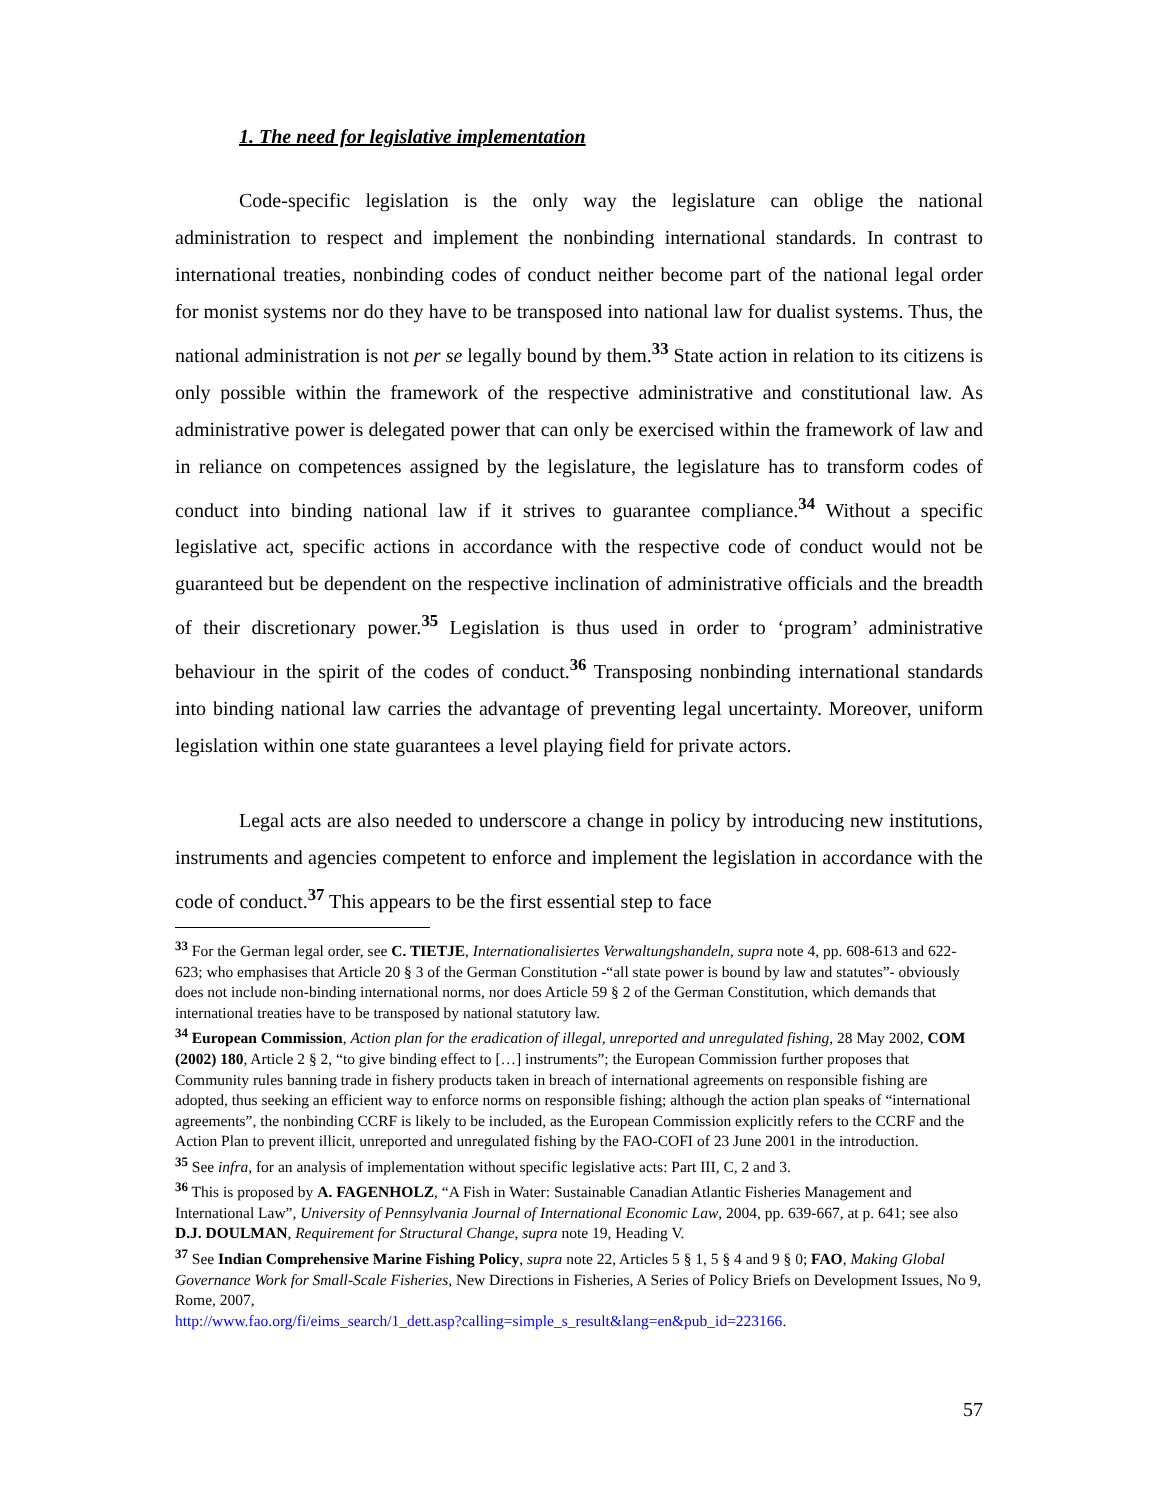1. The need for legislative implementation
Code-specific legislation is the only way the legislature can oblige the national administration to respect and implement the nonbinding international standards. In contrast to international treaties, nonbinding codes of conduct neither become part of the national legal order for monist systems nor do they have to be transposed into national law for dualist systems. Thus, the national administration is not per se legally bound by them.<sup>33</sup> State action in relation to its citizens is only possible within the framework of the respective administrative and constitutional law. As administrative power is delegated power that can only be exercised within the framework of law and in reliance on competences assigned by the legislature, the legislature has to transform codes of conduct into binding national law if it strives to guarantee compliance.<sup>34</sup> Without a specific legislative act, specific actions in accordance with the respective code of conduct would not be guaranteed but be dependent on the respective inclination of administrative officials and the breadth of their discretionary power.<sup>35</sup> Legislation is thus used in order to ‘program’ administrative behaviour in the spirit of the codes of conduct.<sup>36</sup> Transposing nonbinding international standards into binding national law carries the advantage of preventing legal uncertainty. Moreover, uniform legislation within one state guarantees a level playing field for private actors.
Legal acts are also needed to underscore a change in policy by introducing new institutions, instruments and agencies competent to enforce and implement the legislation in accordance with the code of conduct.<sup>37</sup> This appears to be the first essential step to face
<sup>33</sup> For the German legal order, see C. TIETJE, Internationalisiertes Verwaltungshandeln, supra note 4, pp. 608-613 and 622-623; who emphasises that Article 20 § 3 of the German Constitution -“all state power is bound by law and statutes”- obviously does not include non-binding international norms, nor does Article 59 § 2 of the German Constitution, which demands that international treaties have to be transposed by national statutory law.
<sup>34</sup> European Commission, Action plan for the eradication of illegal, unreported and unregulated fishing, 28 May 2002, COM (2002) 180, Article 2 § 2, “to give binding effect to […] instruments”; the European Commission further proposes that Community rules banning trade in fishery products taken in breach of international agreements on responsible fishing are adopted, thus seeking an efficient way to enforce norms on responsible fishing; although the action plan speaks of “international agreements”, the nonbinding CCRF is likely to be included, as the European Commission explicitly refers to the CCRF and the Action Plan to prevent illicit, unreported and unregulated fishing by the FAO-COFI of 23 June 2001 in the introduction.
<sup>35</sup> See infra, for an analysis of implementation without specific legislative acts: Part III, C, 2 and 3.
<sup>36</sup> This is proposed by A. FAGENHOLZ, “A Fish in Water: Sustainable Canadian Atlantic Fisheries Management and International Law”, University of Pennsylvania Journal of International Economic Law, 2004, pp. 639-667, at p. 641; see also D.J. DOULMAN, Requirement for Structural Change, supra note 19, Heading V.
<sup>37</sup> See Indian Comprehensive Marine Fishing Policy, supra note 22, Articles 5 § 1, 5 § 4 and 9 § 0; FAO, Making Global Governance Work for Small-Scale Fisheries, New Directions in Fisheries, A Series of Policy Briefs on Development Issues, No 9, Rome, 2007,
http://www.fao.org/fi/eims_search/1_dett.asp?calling=simple_s_result&lang=en&pub_id=223166.
57